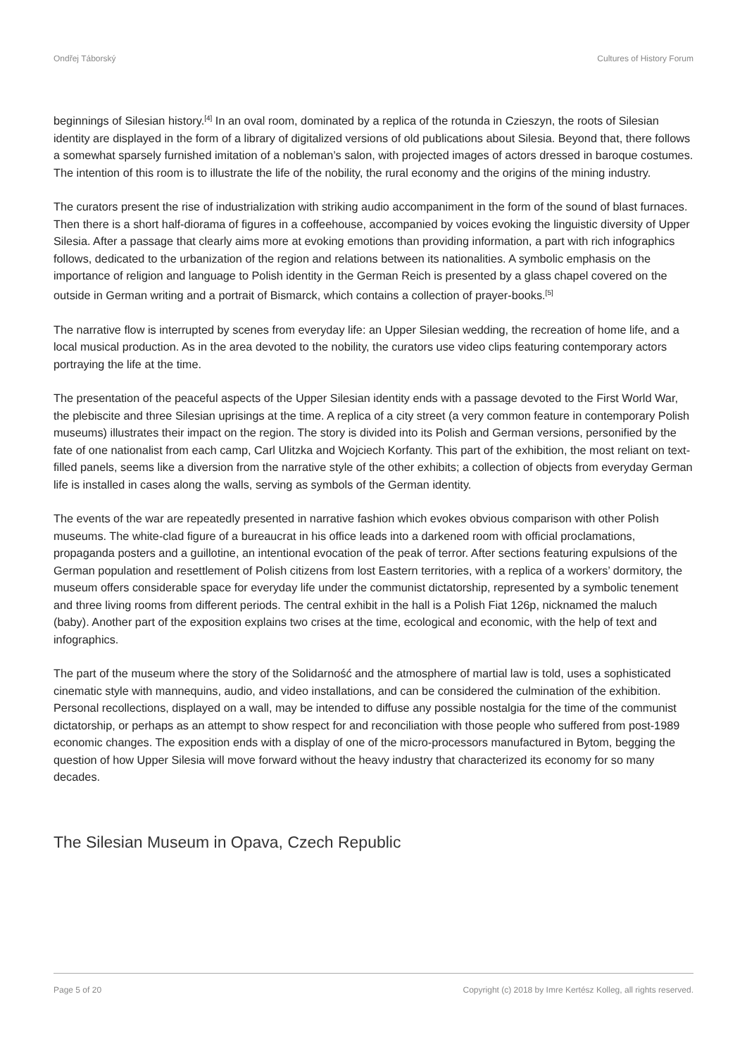Ondřej Táborský Cultures of History Forum
beginnings of Silesian history.<sup>[4]</sup> In an oval room, dominated by a replica of the rotunda in Czieszyn, the roots of Silesian identity are displayed in the form of a library of digitalized versions of old publications about Silesia. Beyond that, there follows a somewhat sparsely furnished imitation of a nobleman’s salon, with projected images of actors dressed in baroque costumes. The intention of this room is to illustrate the life of the nobility, the rural economy and the origins of the mining industry.
The curators present the rise of industrialization with striking audio accompaniment in the form of the sound of blast furnaces. Then there is a short half-diorama of figures in a coffeehouse, accompanied by voices evoking the linguistic diversity of Upper Silesia. After a passage that clearly aims more at evoking emotions than providing information, a part with rich infographics follows, dedicated to the urbanization of the region and relations between its nationalities. A symbolic emphasis on the importance of religion and language to Polish identity in the German Reich is presented by a glass chapel covered on the outside in German writing and a portrait of Bismarck, which contains a collection of prayer-books.<sup>[5]</sup>
The narrative flow is interrupted by scenes from everyday life: an Upper Silesian wedding, the recreation of home life, and a local musical production. As in the area devoted to the nobility, the curators use video clips featuring contemporary actors portraying the life at the time.
The presentation of the peaceful aspects of the Upper Silesian identity ends with a passage devoted to the First World War, the plebiscite and three Silesian uprisings at the time. A replica of a city street (a very common feature in contemporary Polish museums) illustrates their impact on the region. The story is divided into its Polish and German versions, personified by the fate of one nationalist from each camp, Carl Ulitzka and Wojciech Korfanty. This part of the exhibition, the most reliant on text-filled panels, seems like a diversion from the narrative style of the other exhibits; a collection of objects from everyday German life is installed in cases along the walls, serving as symbols of the German identity.
The events of the war are repeatedly presented in narrative fashion which evokes obvious comparison with other Polish museums. The white-clad figure of a bureaucrat in his office leads into a darkened room with official proclamations, propaganda posters and a guillotine, an intentional evocation of the peak of terror. After sections featuring expulsions of the German population and resettlement of Polish citizens from lost Eastern territories, with a replica of a workers’ dormitory, the museum offers considerable space for everyday life under the communist dictatorship, represented by a symbolic tenement and three living rooms from different periods. The central exhibit in the hall is a Polish Fiat 126p, nicknamed the maluch (baby). Another part of the exposition explains two crises at the time, ecological and economic, with the help of text and infographics.
The part of the museum where the story of the Solidarność and the atmosphere of martial law is told, uses a sophisticated cinematic style with mannequins, audio, and video installations, and can be considered the culmination of the exhibition. Personal recollections, displayed on a wall, may be intended to diffuse any possible nostalgia for the time of the communist dictatorship, or perhaps as an attempt to show respect for and reconciliation with those people who suffered from post-1989 economic changes. The exposition ends with a display of one of the micro-processors manufactured in Bytom, begging the question of how Upper Silesia will move forward without the heavy industry that characterized its economy for so many decades.
The Silesian Museum in Opava, Czech Republic
Page 5 of 20 Copyright (c) 2018 by Imre Kertész Kolleg, all rights reserved.